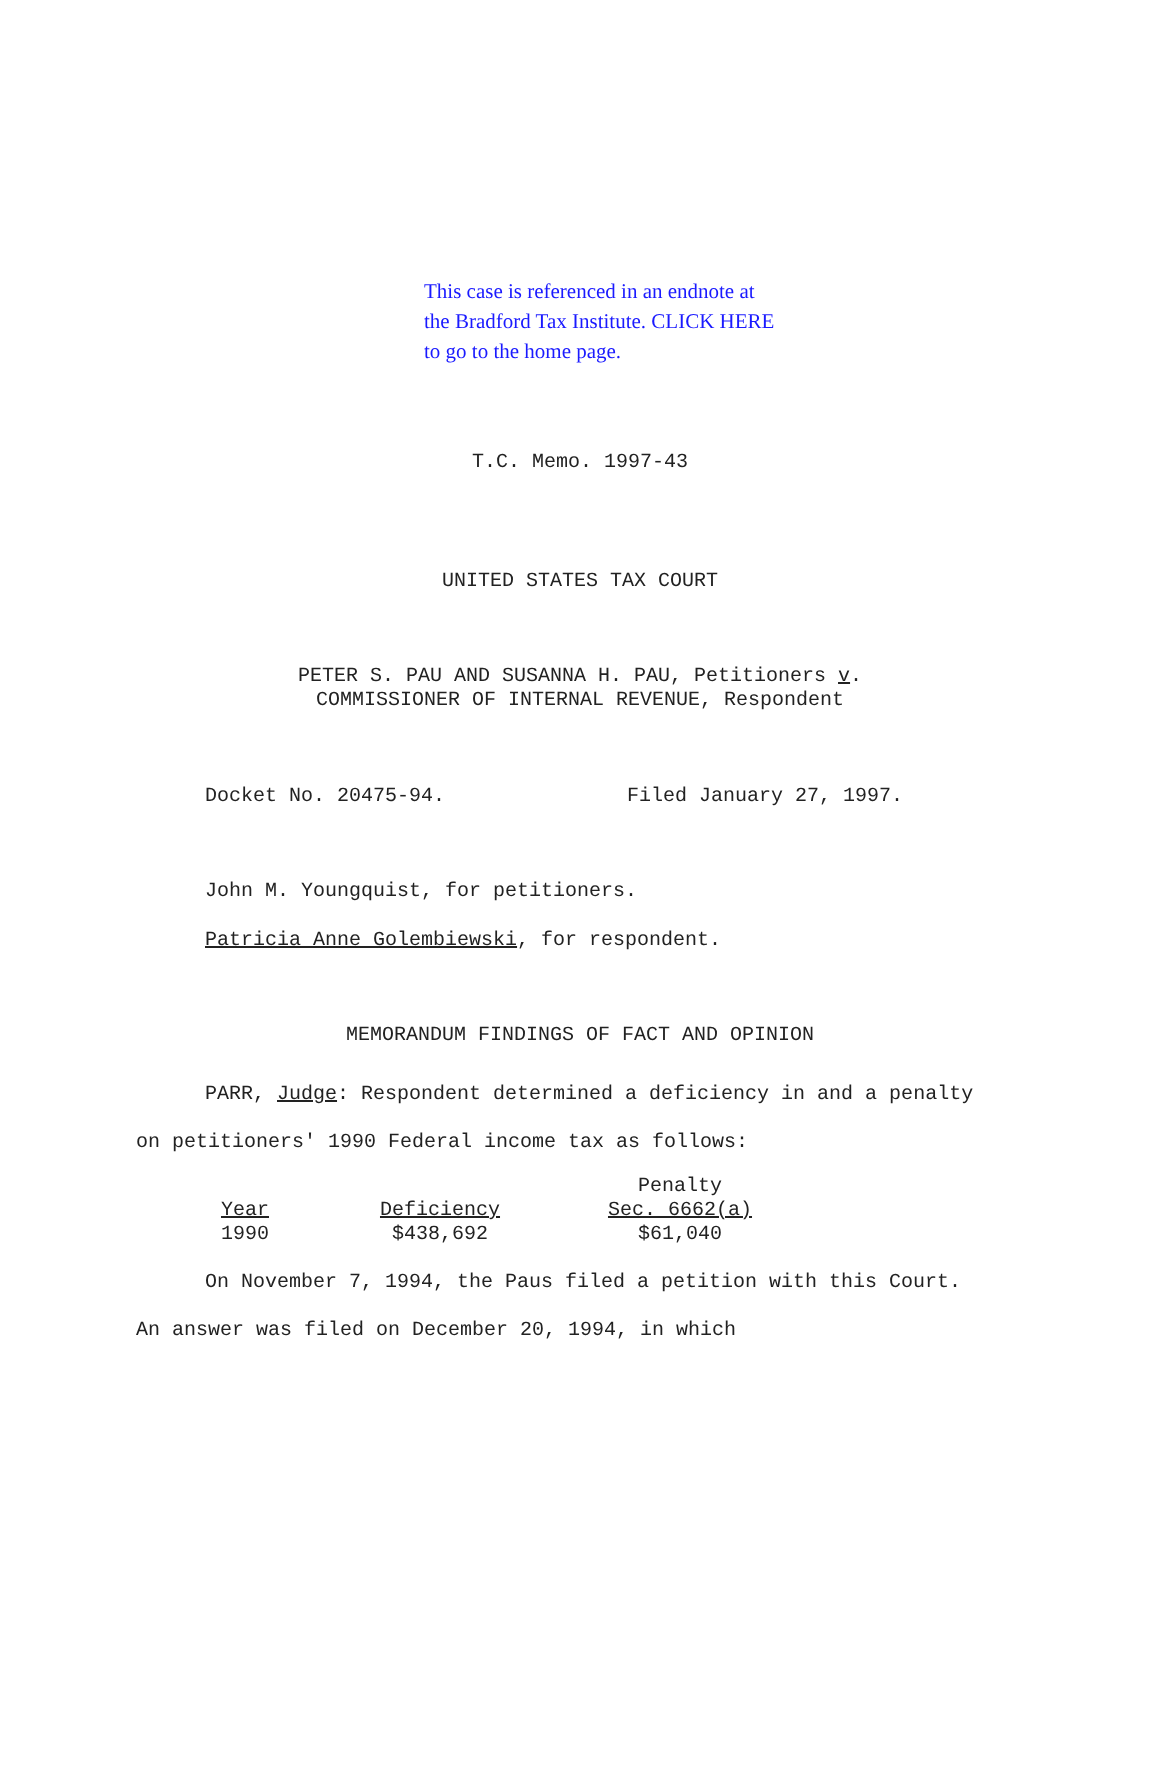This case is referenced in an endnote at
the Bradford Tax Institute. CLICK HERE
to go to the home page.
T.C. Memo. 1997-43
UNITED STATES TAX COURT
PETER S. PAU AND SUSANNA H. PAU, Petitioners v.
COMMISSIONER OF INTERNAL REVENUE, Respondent
Docket No. 20475-94. Filed January 27, 1997.
John M. Youngquist, for petitioners.
Patricia Anne Golembiewski, for respondent.
MEMORANDUM FINDINGS OF FACT AND OPINION
PARR, Judge: Respondent determined a deficiency in and a penalty on petitioners' 1990 Federal income tax as follows:
| | | Penalty |
| Year | Deficiency | Sec. 6662(a) |
| 1990 | $438,692 | $61,040 |
On November 7, 1994, the Paus filed a petition with this Court. An answer was filed on December 20, 1994, in which